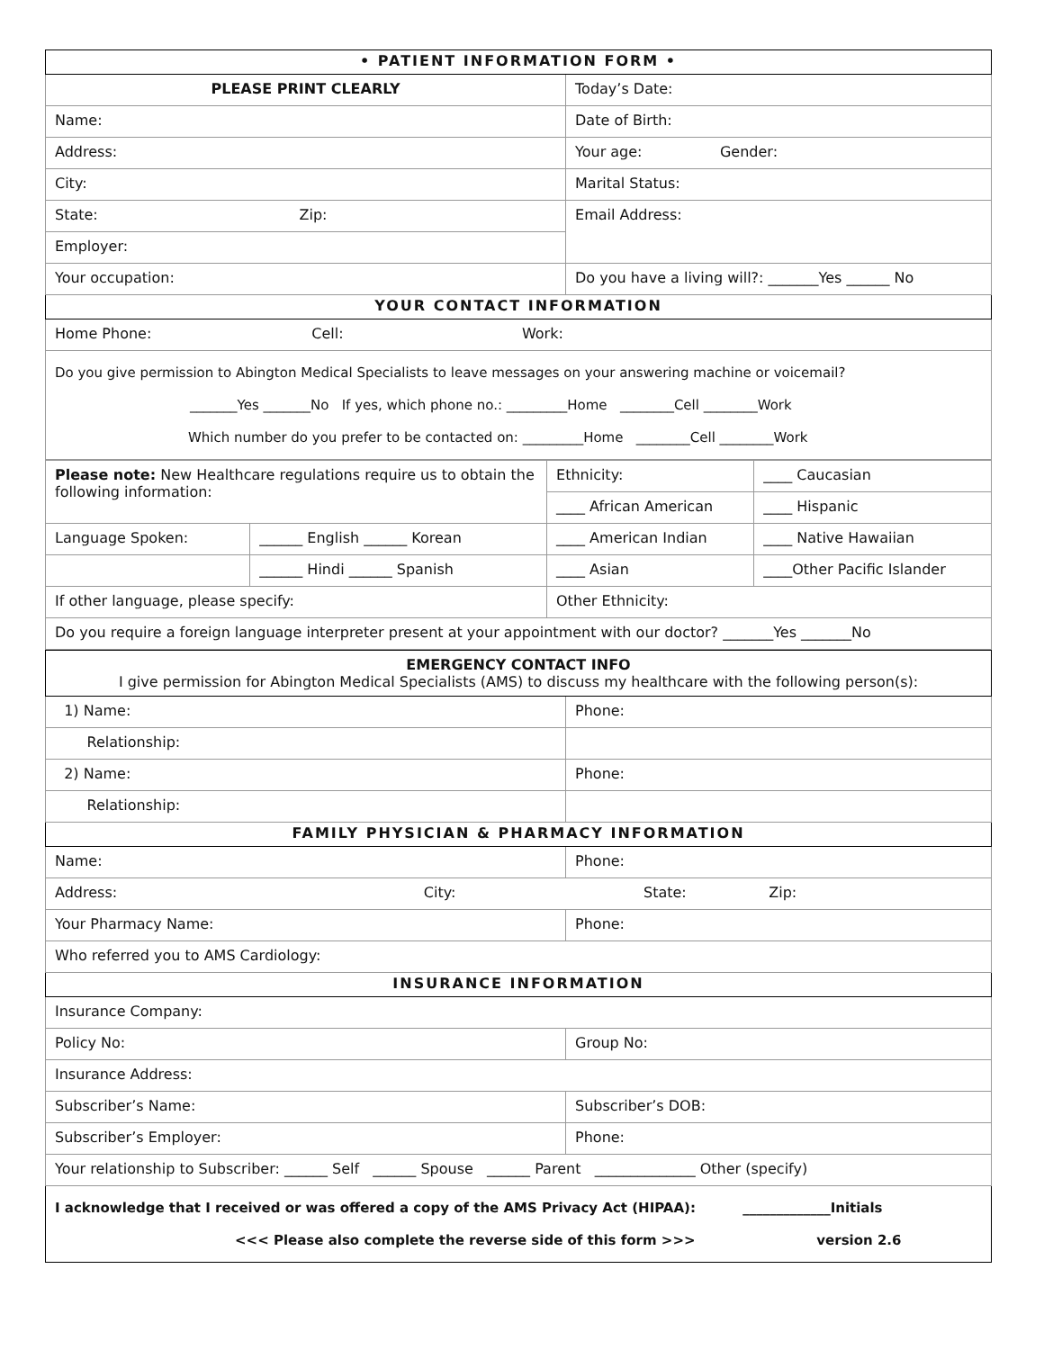| • PATIENT INFORMATION FORM • | |
| --- | --- |
| PLEASE PRINT CLEARLY | Today’s Date: |
| Name: | Date of Birth: |
| Address: | Your age: Gender: |
| City: | Marital Status: |
| State: Zip: | Email Address: |
| Employer: | |
| Your occupation: | Do you have a living will?: _______Yes ______ No |
| YOUR CONTACT INFORMATION | |
| Home Phone: Cell: Work: | |
| Do you give permission to Abington Medical Specialists to leave messages on your answering machine or voicemail? _______Yes _______No If yes, which phone no.: _________Home ________Cell ________Work Which number do you prefer to be contacted on: _________Home ________Cell ________Work | |
| Please note: New Healthcare regulations require us to obtain the following information: | | Ethnicity: | ____ Caucasian |
| | | ____ African American | ____ Hispanic |
| Language Spoken: | ______ English ______ Korean | ____ American Indian | ____ Native Hawaiian |
| | ______ Hindi ______ Spanish | ____ Asian | ____Other Pacific Islander |
| If other language, please specify: | | Other Ethnicity: | |
| Do you require a foreign language interpreter present at your appointment with our doctor? _______Yes _______No | | | |
| EMERGENCY CONTACT INFO I give permission for Abington Medical Specialists (AMS) to discuss my healthcare with the following person(s): | |
| 1) Name: | Phone: |
| Relationship: | |
| 2) Name: | Phone: |
| Relationship: | |
| FAMILY PHYSICIAN & PHARMACY INFORMATION | |
| Name: | Phone: |
| Address: City: State: Zip: | |
| Your Pharmacy Name: | Phone: |
| Who referred you to AMS Cardiology: | |
| INSURANCE INFORMATION | |
| Insurance Company: | |
| Policy No: | Group No: |
| Insurance Address: | |
| Subscriber’s Name: | Subscriber’s DOB: |
| Subscriber’s Employer: | Phone: |
| Your relationship to Subscriber: ______ Self ______ Spouse ______ Parent ______________ Other (specify) | |
| I acknowledge that I received or was offered a copy of the AMS Privacy Act (HIPAA): _____________Initials <<< Please also complete the reverse side of this form >>> version 2.6 | |